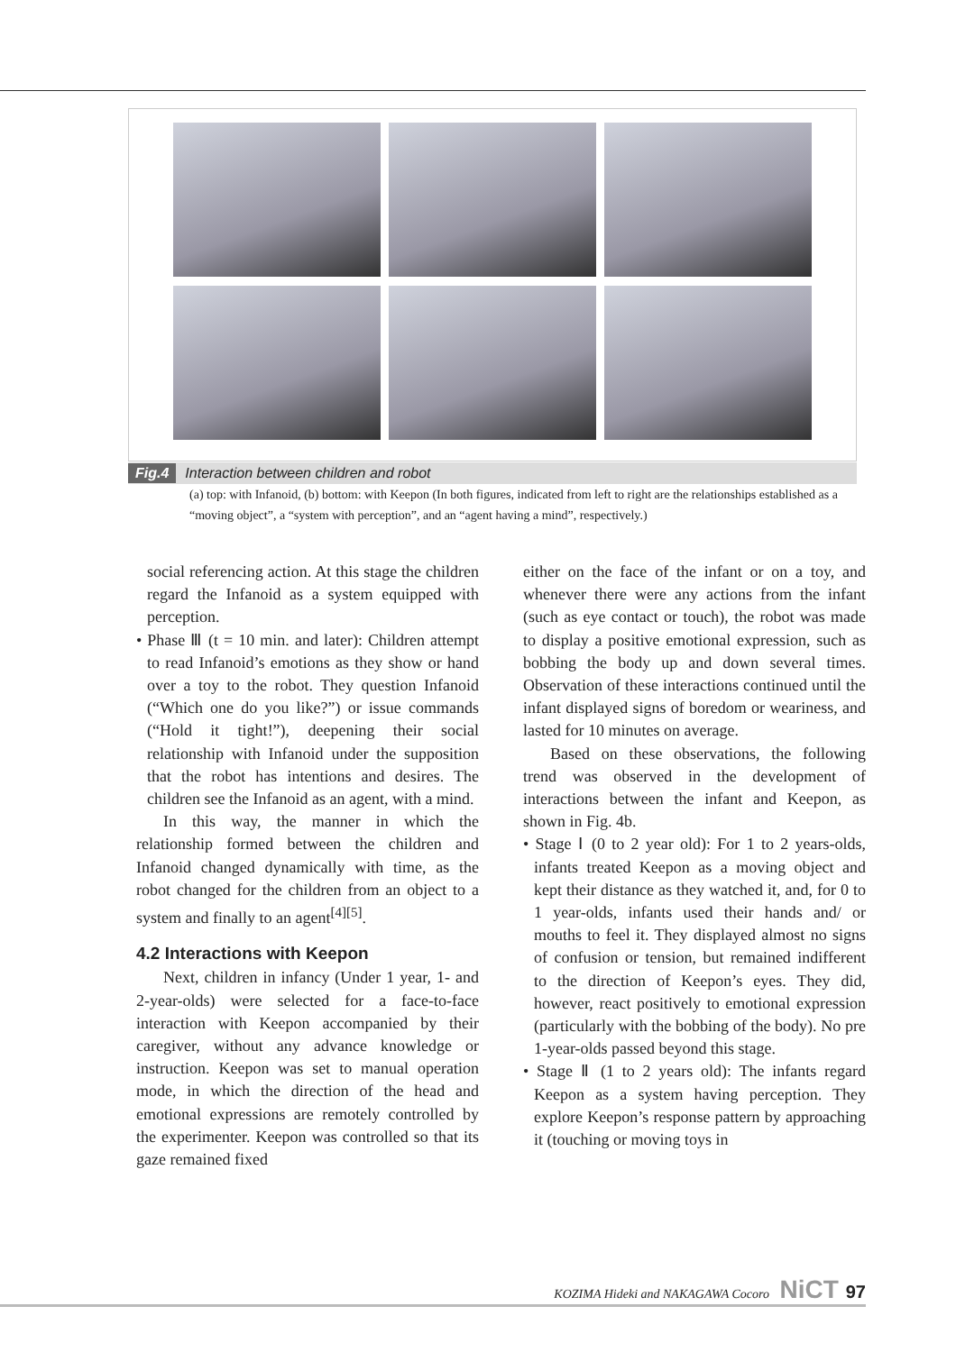Fig.4 Interaction between children and robot
(a) top: with Infanoid, (b) bottom: with Keepon (In both figures, indicated from left to right are the relationships established as a “moving object”, a “system with perception”, and an “agent having a mind”, respectively.)
social referencing action. At this stage the children regard the Infanoid as a system equipped with perception.
• Phase Ⅲ (t = 10 min. and later): Children attempt to read Infanoid’s emotions as they show or hand over a toy to the robot. They question Infanoid (“Which one do you like?”) or issue commands (“Hold it tight!”), deepening their social relationship with Infanoid under the supposition that the robot has intentions and desires. The children see the Infanoid as an agent, with a mind.
In this way, the manner in which the relationship formed between the children and Infanoid changed dynamically with time, as the robot changed for the children from an object to a system and finally to an agent<sup>[4][5]</sup>.
4.2 Interactions with Keepon
Next, children in infancy (Under 1 year, 1- and 2-year-olds) were selected for a face-to-face interaction with Keepon accompanied by their caregiver, without any advance knowledge or instruction. Keepon was set to manual operation mode, in which the direction of the head and emotional expressions are remotely controlled by the experimenter. Keepon was controlled so that its gaze remained fixed
either on the face of the infant or on a toy, and whenever there were any actions from the infant (such as eye contact or touch), the robot was made to display a positive emotional expression, such as bobbing the body up and down several times. Observation of these interactions continued until the infant displayed signs of boredom or weariness, and lasted for 10 minutes on average.
Based on these observations, the following trend was observed in the development of interactions between the infant and Keepon, as shown in Fig. 4b.
• Stage Ⅰ (0 to 2 year old): For 1 to 2 years-olds, infants treated Keepon as a moving object and kept their distance as they watched it, and, for 0 to 1 year-olds, infants used their hands and/ or mouths to feel it. They displayed almost no signs of confusion or tension, but remained indifferent to the direction of Keepon’s eyes. They did, however, react positively to emotional expression (particularly with the bobbing of the body). No pre 1-year-olds passed beyond this stage.
• Stage Ⅱ (1 to 2 years old): The infants regard Keepon as a system having perception. They explore Keepon’s response pattern by approaching it (touching or moving toys in
KOZIMA Hideki and NAKAGAWA Cocoro NiCT 97